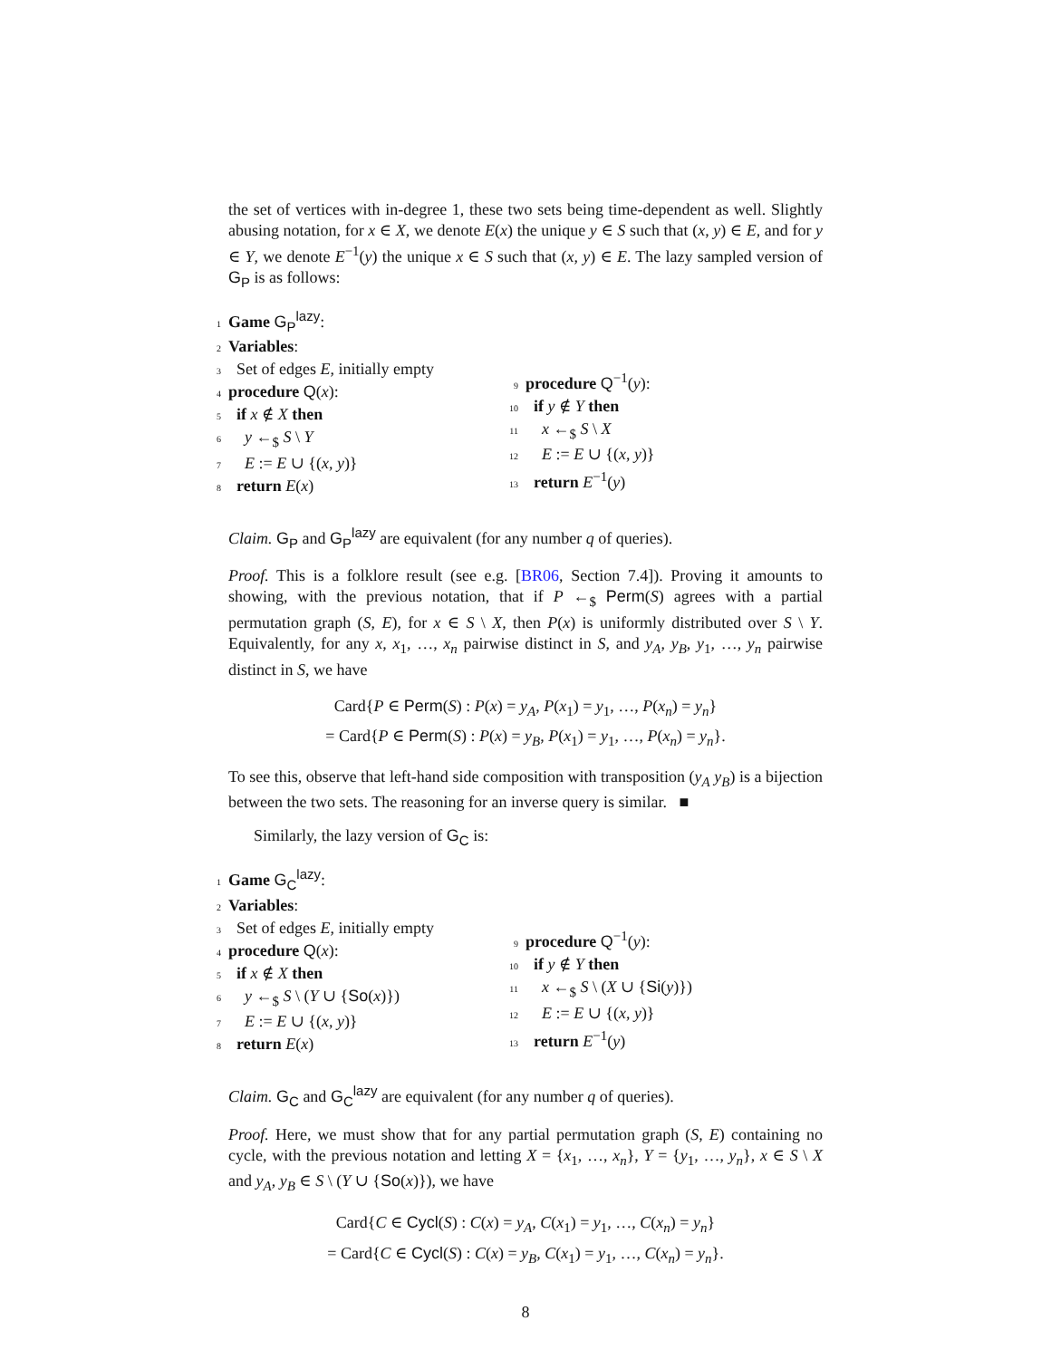the set of vertices with in-degree 1, these two sets being time-dependent as well. Slightly abusing notation, for x ∈ X, we denote E(x) the unique y ∈ S such that (x, y) ∈ E, and for y ∈ Y, we denote E<sup>−1</sup>(y) the unique x ∈ S such that (x, y) ∈ E. The lazy sampled version of G<sub>P</sub> is as follows:
1 Game G<sub>P</sub><sup>lazy</sup>:
2 Variables:
3 Set of edges E, initially empty
4 procedure Q(x):
5 if x ∉ X then
6 y ←<sub>$</sub> S \ Y
7 E := E ∪ {(x, y)}
8 return E(x)
9 procedure Q<sup>−1</sup>(y):
10 if y ∉ Y then
11 x ←<sub>$</sub> S \ X
12 E := E ∪ {(x, y)}
13 return E<sup>−1</sup>(y)
Claim. G<sub>P</sub> and G<sub>P</sub><sup>lazy</sup> are equivalent (for any number q of queries).
Proof. This is a folklore result (see e.g. [BR06, Section 7.4]). Proving it amounts to showing, with the previous notation, that if P ←<sub>$</sub> Perm(S) agrees with a partial permutation graph (S, E), for x ∈ S \ X, then P(x) is uniformly distributed over S \ Y. Equivalently, for any x, x<sub>1</sub>, …, x<sub>n</sub> pairwise distinct in S, and y<sub>A</sub>, y<sub>B</sub>, y<sub>1</sub>, …, y<sub>n</sub> pairwise distinct in S, we have
Card{P ∈ Perm(S) : P(x) = y<sub>A</sub>, P(x<sub>1</sub>) = y<sub>1</sub>, …, P(x<sub>n</sub>) = y<sub>n</sub>}
= Card{P ∈ Perm(S) : P(x) = y<sub>B</sub>, P(x<sub>1</sub>) = y<sub>1</sub>, …, P(x<sub>n</sub>) = y<sub>n</sub>}.
To see this, observe that left-hand side composition with transposition (y<sub>A</sub> y<sub>B</sub>) is a bijection between the two sets. The reasoning for an inverse query is similar. ■
Similarly, the lazy version of G<sub>C</sub> is:
1 Game G<sub>C</sub><sup>lazy</sup>:
2 Variables:
3 Set of edges E, initially empty
4 procedure Q(x):
5 if x ∉ X then
6 y ←<sub>$</sub> S \ (Y ∪ {So(x)})
7 E := E ∪ {(x, y)}
8 return E(x)
9 procedure Q<sup>−1</sup>(y):
10 if y ∉ Y then
11 x ←<sub>$</sub> S \ (X ∪ {Si(y)})
12 E := E ∪ {(x, y)}
13 return E<sup>−1</sup>(y)
Claim. G<sub>C</sub> and G<sub>C</sub><sup>lazy</sup> are equivalent (for any number q of queries).
Proof. Here, we must show that for any partial permutation graph (S, E) containing no cycle, with the previous notation and letting X = {x<sub>1</sub>, …, x<sub>n</sub>}, Y = {y<sub>1</sub>, …, y<sub>n</sub>}, x ∈ S \ X and y<sub>A</sub>, y<sub>B</sub> ∈ S \ (Y ∪ {So(x)}), we have
Card{C ∈ Cycl(S) : C(x) = y<sub>A</sub>, C(x<sub>1</sub>) = y<sub>1</sub>, …, C(x<sub>n</sub>) = y<sub>n</sub>}
= Card{C ∈ Cycl(S) : C(x) = y<sub>B</sub>, C(x<sub>1</sub>) = y<sub>1</sub>, …, C(x<sub>n</sub>) = y<sub>n</sub>}.
8